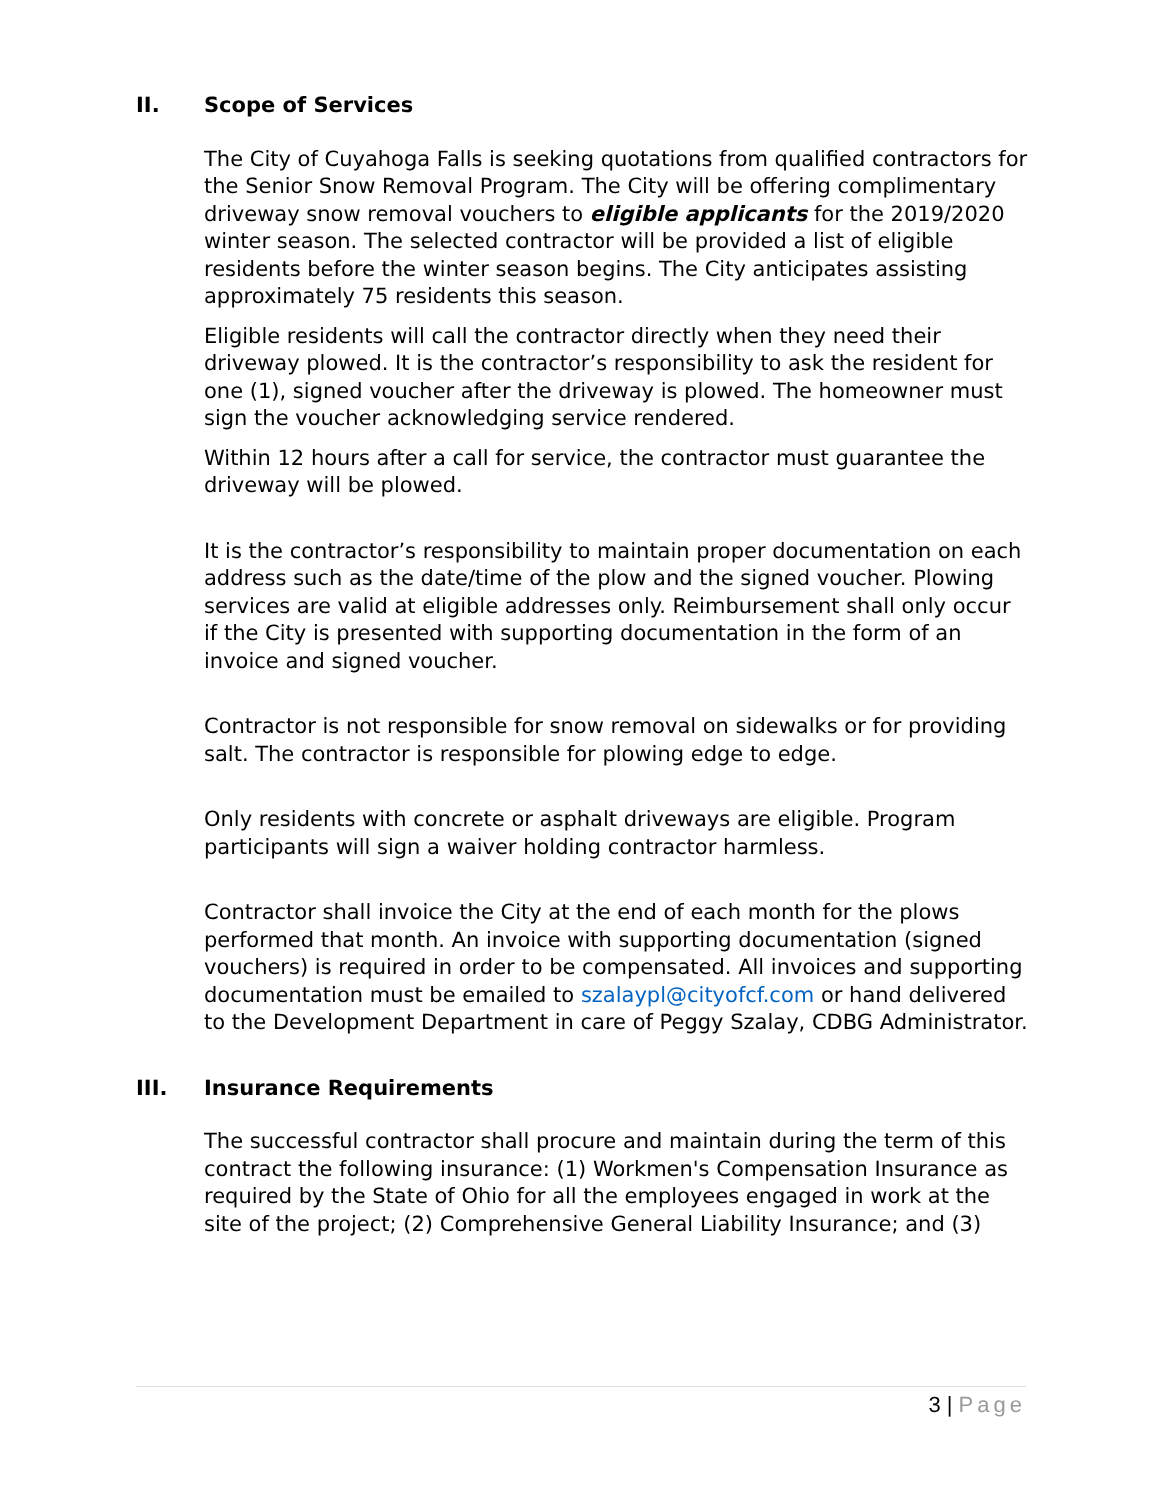II. Scope of Services
The City of Cuyahoga Falls is seeking quotations from qualified contractors for the Senior Snow Removal Program. The City will be offering complimentary driveway snow removal vouchers to eligible applicants for the 2019/2020 winter season. The selected contractor will be provided a list of eligible residents before the winter season begins. The City anticipates assisting approximately 75 residents this season.
Eligible residents will call the contractor directly when they need their driveway plowed. It is the contractor’s responsibility to ask the resident for one (1), signed voucher after the driveway is plowed. The homeowner must sign the voucher acknowledging service rendered.
Within 12 hours after a call for service, the contractor must guarantee the driveway will be plowed.
It is the contractor’s responsibility to maintain proper documentation on each address such as the date/time of the plow and the signed voucher. Plowing services are valid at eligible addresses only. Reimbursement shall only occur if the City is presented with supporting documentation in the form of an invoice and signed voucher.
Contractor is not responsible for snow removal on sidewalks or for providing salt. The contractor is responsible for plowing edge to edge.
Only residents with concrete or asphalt driveways are eligible. Program participants will sign a waiver holding contractor harmless.
Contractor shall invoice the City at the end of each month for the plows performed that month. An invoice with supporting documentation (signed vouchers) is required in order to be compensated. All invoices and supporting documentation must be emailed to szalaypl@cityofcf.com or hand delivered to the Development Department in care of Peggy Szalay, CDBG Administrator.
III. Insurance Requirements
The successful contractor shall procure and maintain during the term of this contract the following insurance: (1) Workmen's Compensation Insurance as required by the State of Ohio for all the employees engaged in work at the site of the project; (2) Comprehensive General Liability Insurance; and (3)
3 | Page